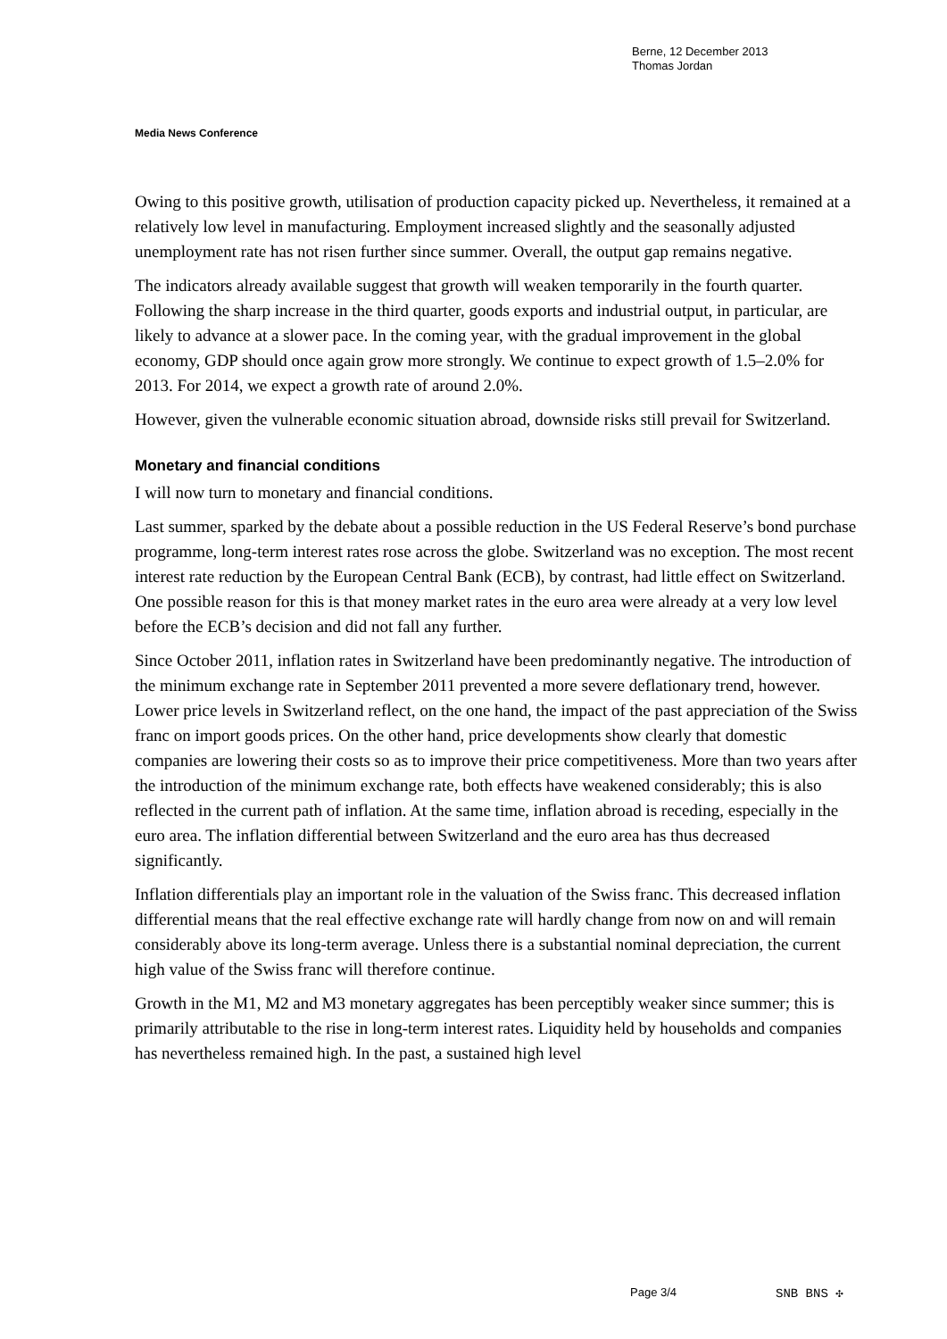Berne, 12 December 2013
Thomas Jordan
Media News Conference
Owing to this positive growth, utilisation of production capacity picked up. Nevertheless, it remained at a relatively low level in manufacturing. Employment increased slightly and the seasonally adjusted unemployment rate has not risen further since summer. Overall, the output gap remains negative.
The indicators already available suggest that growth will weaken temporarily in the fourth quarter. Following the sharp increase in the third quarter, goods exports and industrial output, in particular, are likely to advance at a slower pace. In the coming year, with the gradual improvement in the global economy, GDP should once again grow more strongly. We continue to expect growth of 1.5–2.0% for 2013. For 2014, we expect a growth rate of around 2.0%.
However, given the vulnerable economic situation abroad, downside risks still prevail for Switzerland.
Monetary and financial conditions
I will now turn to monetary and financial conditions.
Last summer, sparked by the debate about a possible reduction in the US Federal Reserve’s bond purchase programme, long-term interest rates rose across the globe. Switzerland was no exception. The most recent interest rate reduction by the European Central Bank (ECB), by contrast, had little effect on Switzerland. One possible reason for this is that money market rates in the euro area were already at a very low level before the ECB’s decision and did not fall any further.
Since October 2011, inflation rates in Switzerland have been predominantly negative. The introduction of the minimum exchange rate in September 2011 prevented a more severe deflationary trend, however. Lower price levels in Switzerland reflect, on the one hand, the impact of the past appreciation of the Swiss franc on import goods prices. On the other hand, price developments show clearly that domestic companies are lowering their costs so as to improve their price competitiveness. More than two years after the introduction of the minimum exchange rate, both effects have weakened considerably; this is also reflected in the current path of inflation. At the same time, inflation abroad is receding, especially in the euro area. The inflation differential between Switzerland and the euro area has thus decreased significantly.
Inflation differentials play an important role in the valuation of the Swiss franc. This decreased inflation differential means that the real effective exchange rate will hardly change from now on and will remain considerably above its long-term average. Unless there is a substantial nominal depreciation, the current high value of the Swiss franc will therefore continue.
Growth in the M1, M2 and M3 monetary aggregates has been perceptibly weaker since summer; this is primarily attributable to the rise in long-term interest rates. Liquidity held by households and companies has nevertheless remained high. In the past, a sustained high level
Page 3/4 SNB BNS ✣